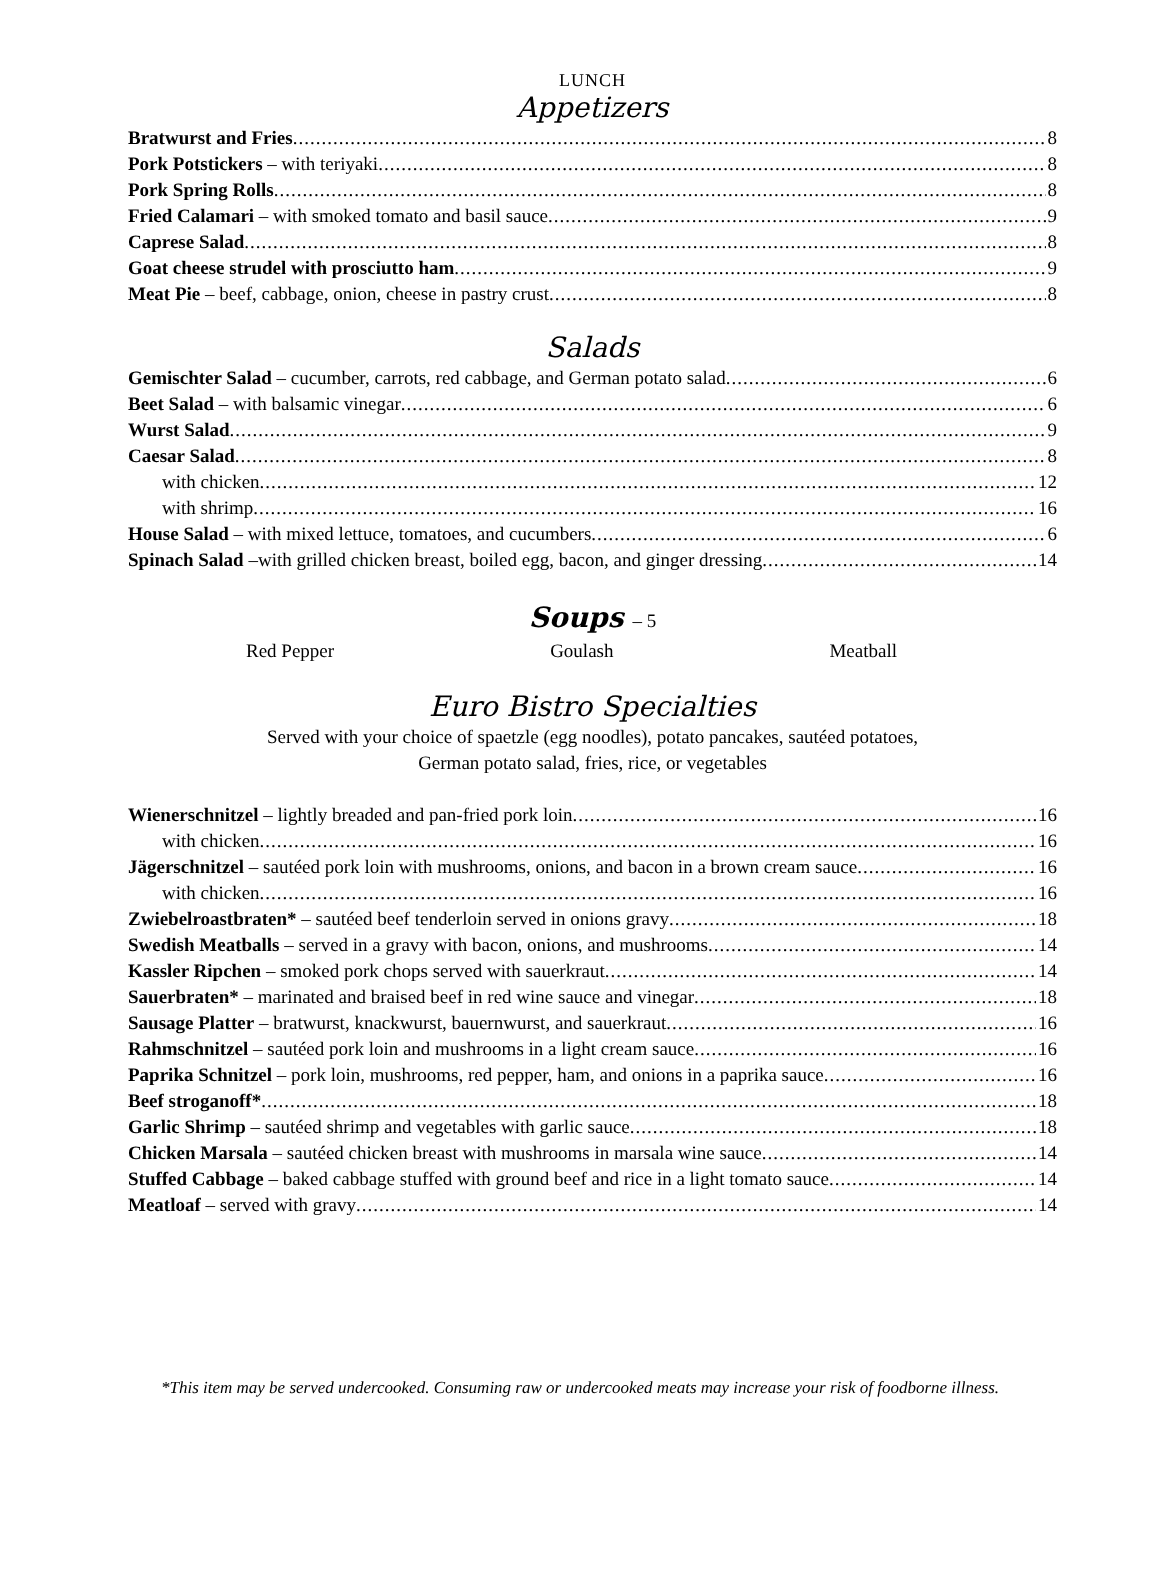LUNCH
Appetizers
Bratwurst and Fries 8
Pork Potstickers – with teriyaki 8
Pork Spring Rolls 8
Fried Calamari – with smoked tomato and basil sauce 9
Caprese Salad 8
Goat cheese strudel with prosciutto ham 9
Meat Pie – beef, cabbage, onion, cheese in pastry crust 8
Salads
Gemischter Salad – cucumber, carrots, red cabbage, and German potato salad 6
Beet Salad – with balsamic vinegar 6
Wurst Salad 9
Caesar Salad 8
with chicken 12
with shrimp 16
House Salad – with mixed lettuce, tomatoes, and cucumbers 6
Spinach Salad –with grilled chicken breast, boiled egg, bacon, and ginger dressing 14
Soups – 5
Red Pepper Goulash Meatball
Euro Bistro Specialties
Served with your choice of spaetzle (egg noodles), potato pancakes, sautéed potatoes,
German potato salad, fries, rice, or vegetables
Wienerschnitzel – lightly breaded and pan-fried pork loin 16
with chicken 16
Jägerschnitzel – sautéed pork loin with mushrooms, onions, and bacon in a brown cream sauce 16
with chicken 16
Zwiebelroastbraten* – sautéed beef tenderloin served in onions gravy 18
Swedish Meatballs – served in a gravy with bacon, onions, and mushrooms 14
Kassler Ripchen – smoked pork chops served with sauerkraut 14
Sauerbraten* – marinated and braised beef in red wine sauce and vinegar 18
Sausage Platter – bratwurst, knackwurst, bauernwurst, and sauerkraut 16
Rahmschnitzel – sautéed pork loin and mushrooms in a light cream sauce 16
Paprika Schnitzel – pork loin, mushrooms, red pepper, ham, and onions in a paprika sauce 16
Beef stroganoff* 18
Garlic Shrimp – sautéed shrimp and vegetables with garlic sauce 18
Chicken Marsala – sautéed chicken breast with mushrooms in marsala wine sauce 14
Stuffed Cabbage – baked cabbage stuffed with ground beef and rice in a light tomato sauce 14
Meatloaf – served with gravy 14
*This item may be served undercooked. Consuming raw or undercooked meats may increase your risk of foodborne illness.